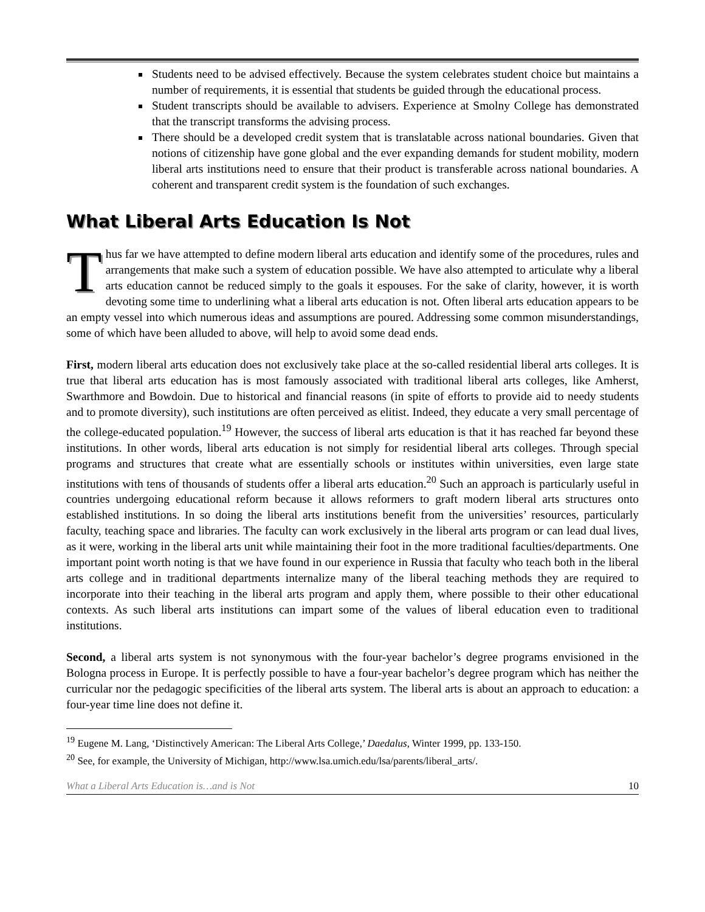Students need to be advised effectively. Because the system celebrates student choice but maintains a number of requirements, it is essential that students be guided through the educational process.
Student transcripts should be available to advisers. Experience at Smolny College has demonstrated that the transcript transforms the advising process.
There should be a developed credit system that is translatable across national boundaries. Given that notions of citizenship have gone global and the ever expanding demands for student mobility, modern liberal arts institutions need to ensure that their product is transferable across national boundaries. A coherent and transparent credit system is the foundation of such exchanges.
What Liberal Arts Education Is Not
Thus far we have attempted to define modern liberal arts education and identify some of the procedures, rules and arrangements that make such a system of education possible. We have also attempted to articulate why a liberal arts education cannot be reduced simply to the goals it espouses. For the sake of clarity, however, it is worth devoting some time to underlining what a liberal arts education is not. Often liberal arts education appears to be an empty vessel into which numerous ideas and assumptions are poured. Addressing some common misunderstandings, some of which have been alluded to above, will help to avoid some dead ends.
First, modern liberal arts education does not exclusively take place at the so-called residential liberal arts colleges. It is true that liberal arts education has is most famously associated with traditional liberal arts colleges, like Amherst, Swarthmore and Bowdoin. Due to historical and financial reasons (in spite of efforts to provide aid to needy students and to promote diversity), such institutions are often perceived as elitist. Indeed, they educate a very small percentage of the college-educated population.<sup>19</sup> However, the success of liberal arts education is that it has reached far beyond these institutions. In other words, liberal arts education is not simply for residential liberal arts colleges. Through special programs and structures that create what are essentially schools or institutes within universities, even large state institutions with tens of thousands of students offer a liberal arts education.<sup>20</sup> Such an approach is particularly useful in countries undergoing educational reform because it allows reformers to graft modern liberal arts structures onto established institutions. In so doing the liberal arts institutions benefit from the universities’ resources, particularly faculty, teaching space and libraries. The faculty can work exclusively in the liberal arts program or can lead dual lives, as it were, working in the liberal arts unit while maintaining their foot in the more traditional faculties/departments. One important point worth noting is that we have found in our experience in Russia that faculty who teach both in the liberal arts college and in traditional departments internalize many of the liberal teaching methods they are required to incorporate into their teaching in the liberal arts program and apply them, where possible to their other educational contexts. As such liberal arts institutions can impart some of the values of liberal education even to traditional institutions.
Second, a liberal arts system is not synonymous with the four-year bachelor’s degree programs envisioned in the Bologna process in Europe. It is perfectly possible to have a four-year bachelor’s degree program which has neither the curricular nor the pedagogic specificities of the liberal arts system. The liberal arts is about an approach to education: a four-year time line does not define it.
<sup>19</sup> Eugene M. Lang, ‘Distinctively American: The Liberal Arts College,’ Daedalus, Winter 1999, pp. 133-150.
<sup>20</sup> See, for example, the University of Michigan, http://www.lsa.umich.edu/lsa/parents/liberal_arts/.
What a Liberal Arts Education is…and is Not 10